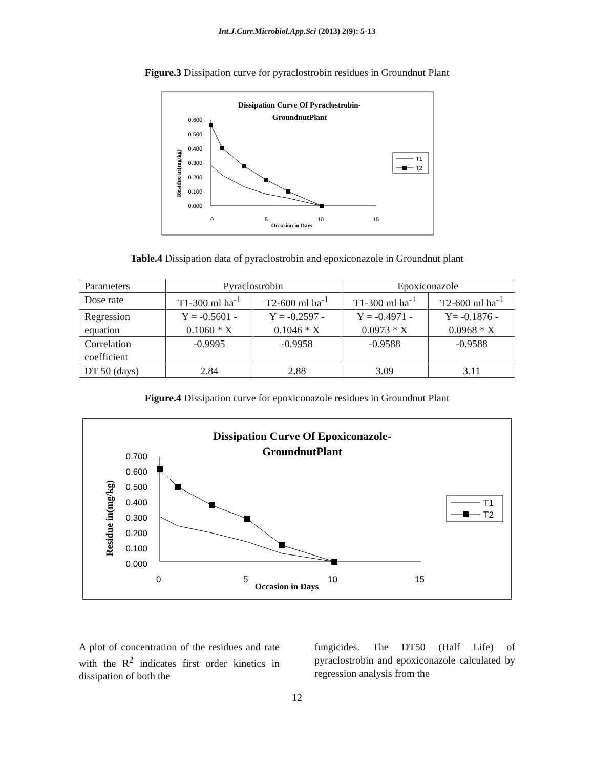Int.J.Curr.Microbiol.App.Sci (2013) 2(9): 5-13
Figure.3 Dissipation curve for pyraclostrobin residues in Groundnut Plant
Dissipation Curve Of Pyraclostrobin-
GroundnutPlant
0.600
0.500
0.400
0.300
0.200
0.100
0.000
0
5
10
15
Occasion in Days
Residue in(mg/kg)
T1
T2
Table.4 Dissipation data of pyraclostrobin and epoxiconazole in Groundnut plant
| Parameters | Pyraclostrobin | | Epoxiconazole | |
| Dose rate | T1-300 ml ha<sup>-1</sup> | T2-600 ml ha<sup>-1</sup> | T1-300 ml ha<sup>-1</sup> | T2-600 ml ha<sup>-1</sup> |
| Regression equation | Y = -0.5601 - 0.1060 * X | Y = -0.2597 - 0.1046 * X | Y = -0.4971 - 0.0973 * X | Y= -0.1876 - 0.0968 * X |
| Correlation coefficient | -0.9995 | -0.9958 | -0.9588 | -0.9588 |
| DT 50 (days) | 2.84 | 2.88 | 3.09 | 3.11 |
Figure.4 Dissipation curve for epoxiconazole residues in Groundnut Plant
Dissipation Curve Of Epoxiconazole-
GroundnutPlant
0.700
0.600
0.500
0.400
0.300
0.200
0.100
0.000
0
5
10
15
Occasion in Days
Residue in(mg/kg)
T1
T2
A plot of concentration of the residues and rate with the R<sup>2</sup> indicates first order kinetics in dissipation of both the
fungicides. The DT50 (Half Life) of pyraclostrobin and epoxiconazole calculated by regression analysis from the
12